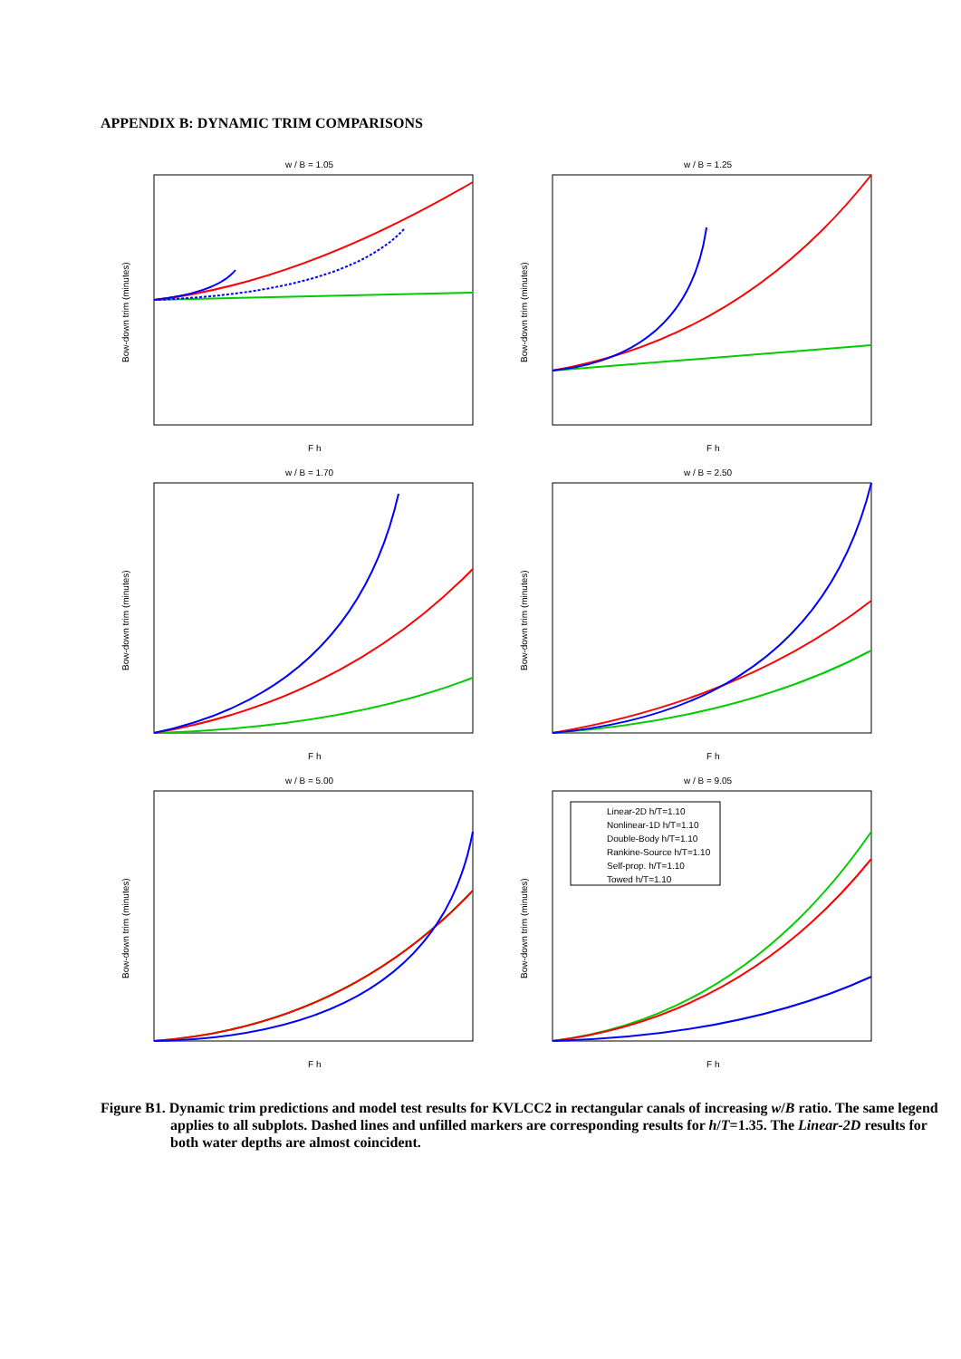APPENDIX B: DYNAMIC TRIM COMPARISONS
w / B = 1.05
Bow-down trim (minutes)
F h
w / B = 1.25
Bow-down trim (minutes)
F h
w / B = 1.70
Bow-down trim (minutes)
F h
w / B = 2.50
Bow-down trim (minutes)
F h
w / B = 5.00
Bow-down trim (minutes)
F h
w / B = 9.05
Linear-2D h/T=1.10
Nonlinear-1D h/T=1.10
Double-Body h/T=1.10
Rankine-Source h/T=1.10
Self-prop. h/T=1.10
Towed h/T=1.10
Bow-down trim (minutes)
F h
Figure B1. Dynamic trim predictions and model test results for KVLCC2 in rectangular canals of increasing w/B ratio. The same legend applies to all subplots. Dashed lines and unfilled markers are corresponding results for h/T=1.35. The Linear-2D results for both water depths are almost coincident.